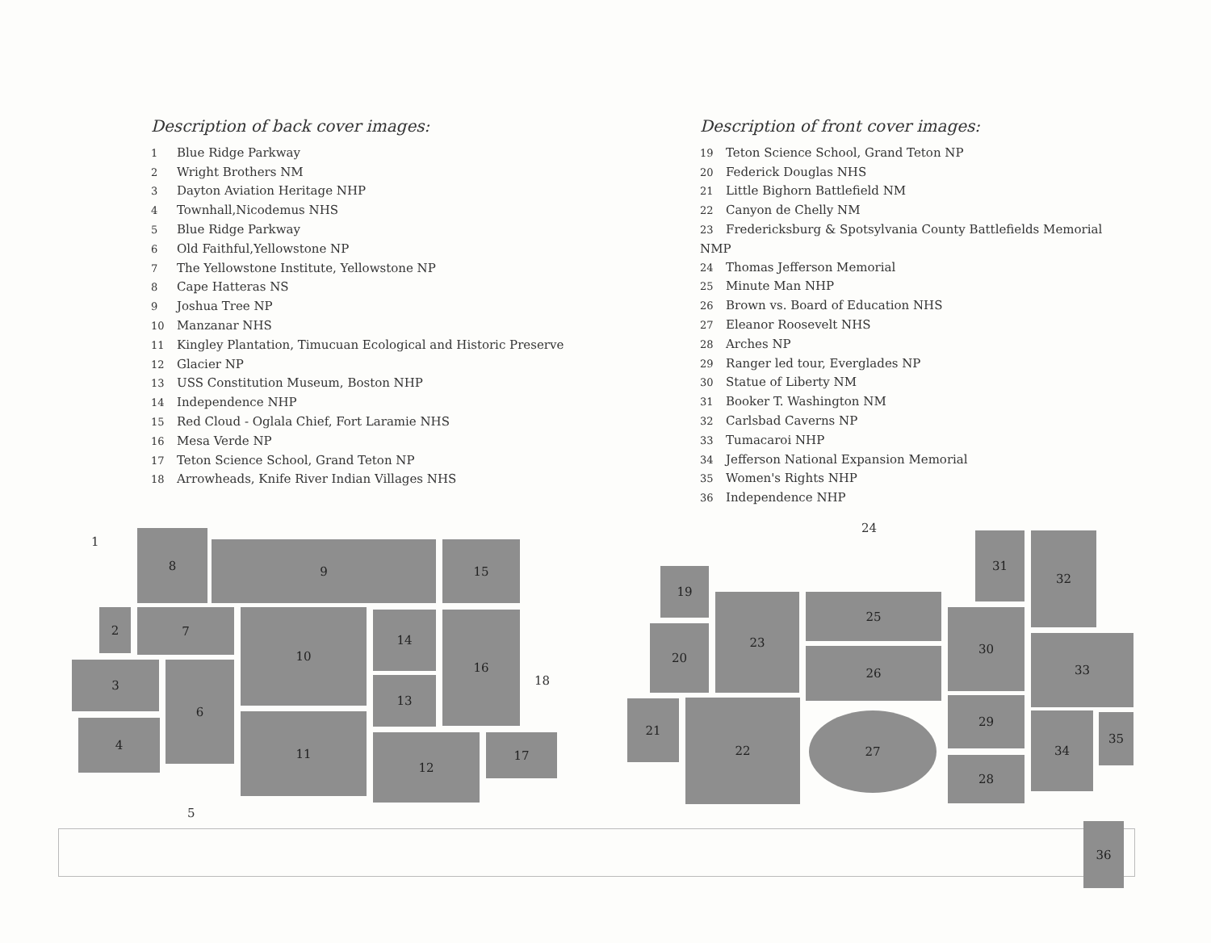Description of back cover images:
1 Blue Ridge Parkway
2 Wright Brothers NM
3 Dayton Aviation Heritage NHP
4 Townhall,Nicodemus NHS
5 Blue Ridge Parkway
6 Old Faithful,Yellowstone NP
7 The Yellowstone Institute, Yellowstone NP
8 Cape Hatteras NS
9 Joshua Tree NP
10 Manzanar NHS
11 Kingley Plantation, Timucuan Ecological and Historic Preserve
12 Glacier NP
13 USS Constitution Museum, Boston NHP
14 Independence NHP
15 Red Cloud - Oglala Chief, Fort Laramie NHS
16 Mesa Verde NP
17 Teton Science School, Grand Teton NP
18 Arrowheads, Knife River Indian Villages NHS
Description of front cover images:
19 Teton Science School, Grand Teton NP
20 Federick Douglas NHS
21 Little Bighorn Battlefield NM
22 Canyon de Chelly NM
23 Fredericksburg & Spotsylvania County Battlefields Memorial NMP
24 Thomas Jefferson Memorial
25 Minute Man NHP
26 Brown vs. Board of Education NHS
27 Eleanor Roosevelt NHS
28 Arches NP
29 Ranger led tour, Everglades NP
30 Statue of Liberty NM
31 Booker T. Washington NM
32 Carlsbad Caverns NP
33 Tumacaroi NHP
34 Jefferson National Expansion Memorial
35 Women's Rights NHP
36 Independence NHP
1 8
9 15
2 7 10 14 16
3 6
13 18
4 11
12 17
5
24
19
31 32
20
23 25
30
26
33
21 22
27
29
34 35
28
36